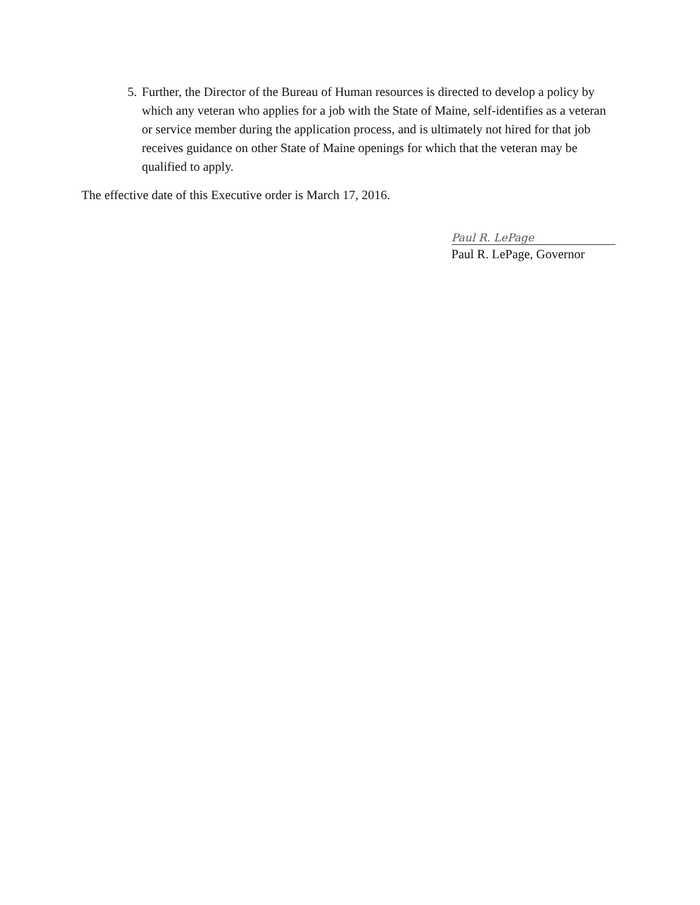5. Further, the Director of the Bureau of Human resources is directed to develop a policy by which any veteran who applies for a job with the State of Maine, self-identifies as a veteran or service member during the application process, and is ultimately not hired for that job receives guidance on other State of Maine openings for which that the veteran may be qualified to apply.
The effective date of this Executive order is March 17, 2016.
Paul R. LePage
Paul R. LePage, Governor